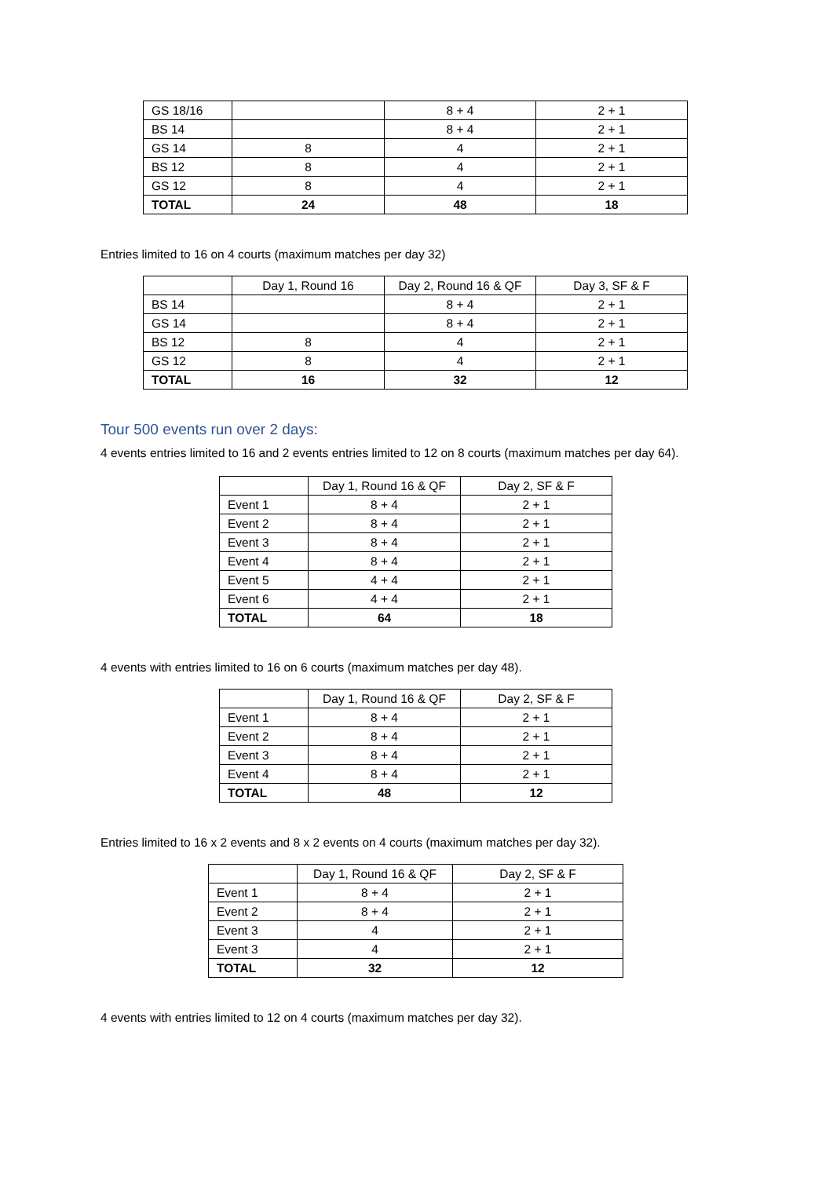| GS 18/16 | | 8 + 4 | 2 + 1 |
| BS 14 | | 8 + 4 | 2 + 1 |
| GS 14 | 8 | 4 | 2 + 1 |
| BS 12 | 8 | 4 | 2 + 1 |
| GS 12 | 8 | 4 | 2 + 1 |
| TOTAL | 24 | 48 | 18 |
Entries limited to 16 on 4 courts (maximum matches per day 32)
| | Day 1, Round 16 | Day 2, Round 16 & QF | Day 3, SF & F |
| --- | --- | --- | --- |
| BS 14 | | 8 + 4 | 2 + 1 |
| GS 14 | | 8 + 4 | 2 + 1 |
| BS 12 | 8 | 4 | 2 + 1 |
| GS 12 | 8 | 4 | 2 + 1 |
| TOTAL | 16 | 32 | 12 |
Tour 500 events run over 2 days:
4 events entries limited to 16 and 2 events entries limited to 12 on 8 courts (maximum matches per day 64).
| | Day 1, Round 16 & QF | Day 2, SF & F |
| --- | --- | --- |
| Event 1 | 8 + 4 | 2 + 1 |
| Event 2 | 8 + 4 | 2 + 1 |
| Event 3 | 8 + 4 | 2 + 1 |
| Event 4 | 8 + 4 | 2 + 1 |
| Event 5 | 4 + 4 | 2 + 1 |
| Event 6 | 4 + 4 | 2 + 1 |
| TOTAL | 64 | 18 |
4 events with entries limited to 16 on 6 courts (maximum matches per day 48).
| | Day 1, Round 16 & QF | Day 2, SF & F |
| --- | --- | --- |
| Event 1 | 8 + 4 | 2 + 1 |
| Event 2 | 8 + 4 | 2 + 1 |
| Event 3 | 8 + 4 | 2 + 1 |
| Event 4 | 8 + 4 | 2 + 1 |
| TOTAL | 48 | 12 |
Entries limited to 16 x 2 events and 8 x 2 events on 4 courts (maximum matches per day 32).
| | Day 1, Round 16 & QF | Day 2, SF & F |
| --- | --- | --- |
| Event 1 | 8 + 4 | 2 + 1 |
| Event 2 | 8 + 4 | 2 + 1 |
| Event 3 | 4 | 2 + 1 |
| Event 3 | 4 | 2 + 1 |
| TOTAL | 32 | 12 |
4 events with entries limited to 12 on 4 courts (maximum matches per day 32).